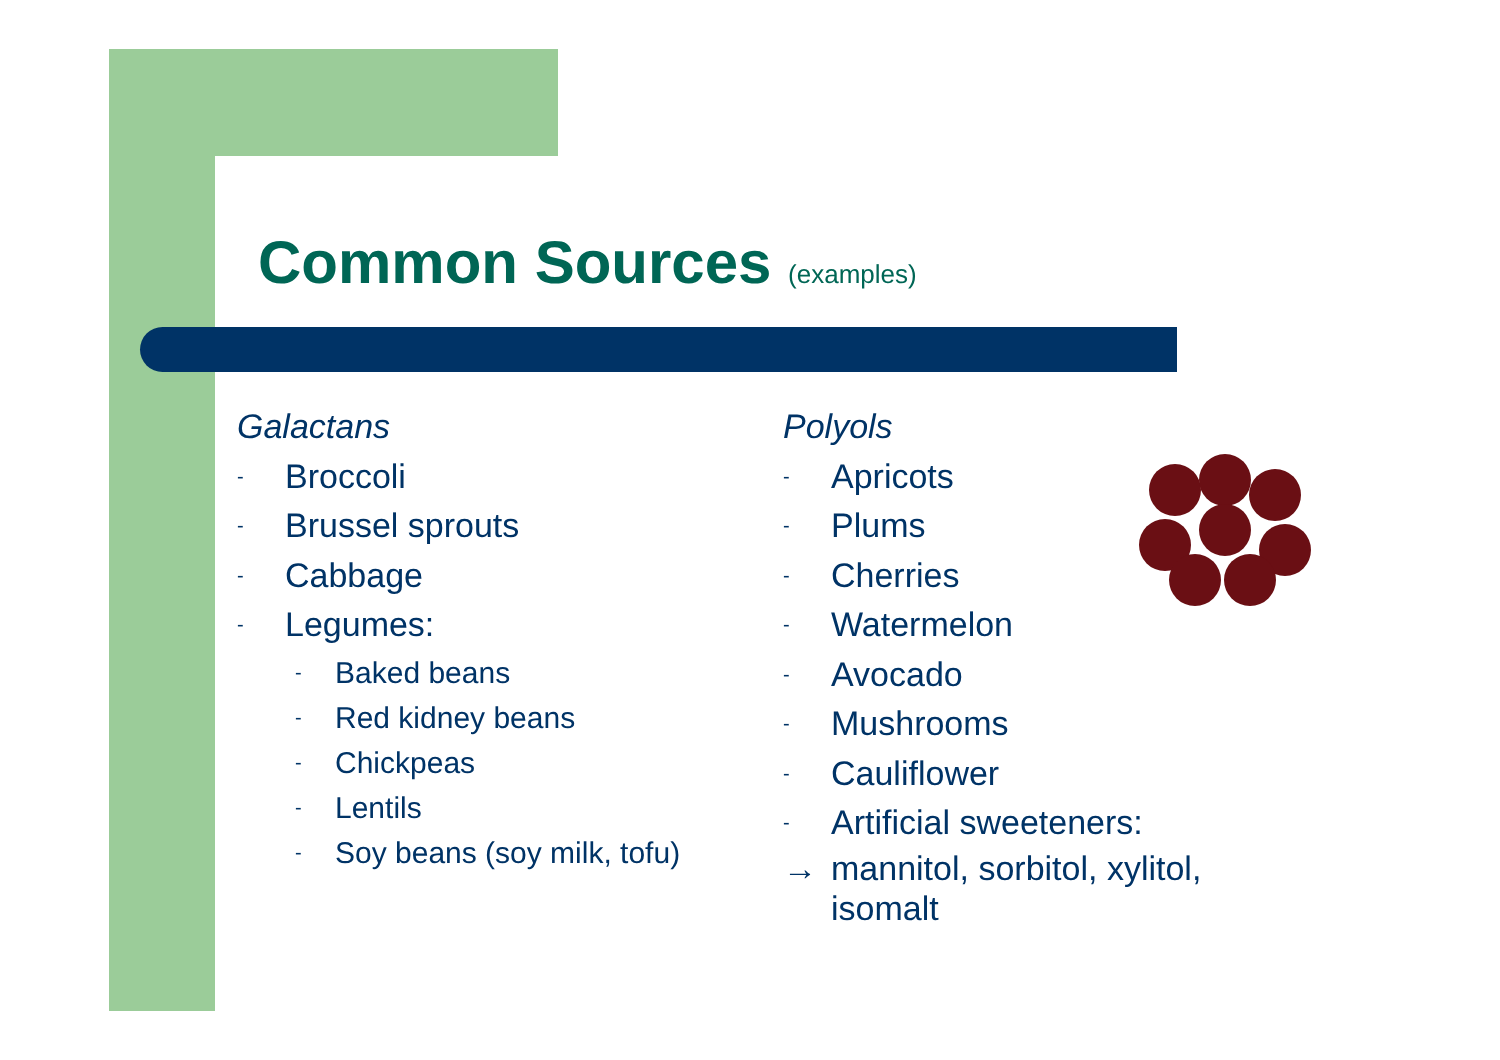Common Sources (examples)
Galactans
- Broccoli
- Brussel sprouts
- Cabbage
- Legumes:
- Baked beans
- Red kidney beans
- Chickpeas
- Lentils
- Soy beans (soy milk, tofu)
Polyols
- Apricots
- Plums
- Cherries
- Watermelon
- Avocado
- Mushrooms
- Cauliflower
- Artificial sweeteners:
→ mannitol, sorbitol, xylitol,
isomalt